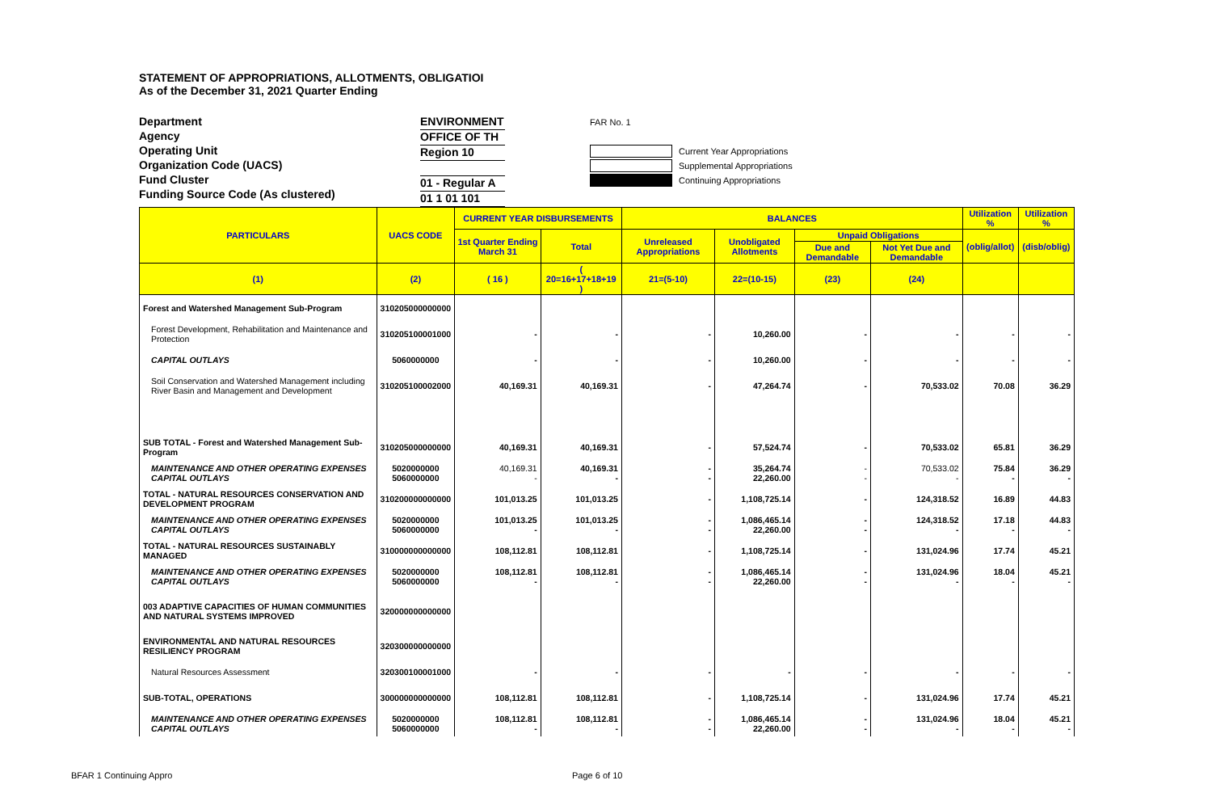STATEMENT OF APPROPRIATIONS, ALLOTMENTS, OBLIGATIOI
As of the December 31, 2021 Quarter Ending
Department
Agency
Operating Unit
Organization Code (UACS)
Fund Cluster
Funding Source Code (As clustered)
ENVIRONMENT
OFFICE OF TH
Region 10
01 - Regular A
01 1 01 101
FAR No. 1
Current Year Appropriations
Supplemental Appropriations
Continuing Appropriations
| PARTICULARS | UACS CODE | CURRENT YEAR DISBURSEMENTS | | BALANCES | | | | Utilization % | Utilization % |
| --- | --- | --- | --- | --- | --- | --- | --- | --- | --- |
| | | 1st Quarter Ending March 31 | Total | Unreleased Appropriations | Unobligated Allotments | Unpaid Obligations | | (oblig/allot) | (disb/oblig) |
| | | | | | | Due and Demandable | Not Yet Due and Demandable | | |
| (1) | (2) | ( 16 ) | ( 20=16+17+18+19 ) | 21=(5-10) | 22=(10-15) | (23) | (24) | | |
| Forest and Watershed Management Sub-Program | 310205000000000 | | | | | | | | |
| Forest Development, Rehabilitation and Maintenance and Protection | 310205100001000 | - | - | - | 10,260.00 | - | - | - | - |
| CAPITAL OUTLAYS | 5060000000 | - | - | - | 10,260.00 | - | - | - | - |
| Soil Conservation and Watershed Management including River Basin and Management and Development | 310205100002000 | 40,169.31 | 40,169.31 | - | 47,264.74 | - | 70,533.02 | 70.08 | 36.29 |
| SUB TOTAL - Forest and Watershed Management Sub-Program | 310205000000000 | 40,169.31 | 40,169.31 | - | 57,524.74 | - | 70,533.02 | 65.81 | 36.29 |
| MAINTENANCE AND OTHER OPERATING EXPENSES CAPITAL OUTLAYS | 5020000000 5060000000 | 40,169.31 - | 40,169.31 - | - - | 35,264.74 22,260.00 | - - | 70,533.02 - | 75.84 - | 36.29 - |
| TOTAL - NATURAL RESOURCES CONSERVATION AND DEVELOPMENT PROGRAM | 310200000000000 | 101,013.25 | 101,013.25 | - | 1,108,725.14 | - | 124,318.52 | 16.89 | 44.83 |
| MAINTENANCE AND OTHER OPERATING EXPENSES CAPITAL OUTLAYS | 5020000000 5060000000 | 101,013.25 - | 101,013.25 - | - - | 1,086,465.14 22,260.00 | - - | 124,318.52 - | 17.18 - | 44.83 - |
| TOTAL - NATURAL RESOURCES SUSTAINABLY MANAGED | 310000000000000 | 108,112.81 | 108,112.81 | - | 1,108,725.14 | - | 131,024.96 | 17.74 | 45.21 |
| MAINTENANCE AND OTHER OPERATING EXPENSES CAPITAL OUTLAYS | 5020000000 5060000000 | 108,112.81 - | 108,112.81 - | - - | 1,086,465.14 22,260.00 | - - | 131,024.96 - | 18.04 - | 45.21 - |
| 003 ADAPTIVE CAPACITIES OF HUMAN COMMUNITIES AND NATURAL SYSTEMS IMPROVED | 320000000000000 | | | | | | | | |
| ENVIRONMENTAL AND NATURAL RESOURCES RESILIENCY PROGRAM | 320300000000000 | | | | | | | | |
| Natural Resources Assessment | 320300100001000 | - | - | - | - | - | - | - | - |
| SUB-TOTAL, OPERATIONS | 300000000000000 | 108,112.81 | 108,112.81 | - | 1,108,725.14 | - | 131,024.96 | 17.74 | 45.21 |
| MAINTENANCE AND OTHER OPERATING EXPENSES CAPITAL OUTLAYS | 5020000000 5060000000 | 108,112.81 - | 108,112.81 - | - - | 1,086,465.14 22,260.00 | - - | 131,024.96 - | 18.04 - | 45.21 - |
BFAR 1 Continuing Appro Page 6 of 10